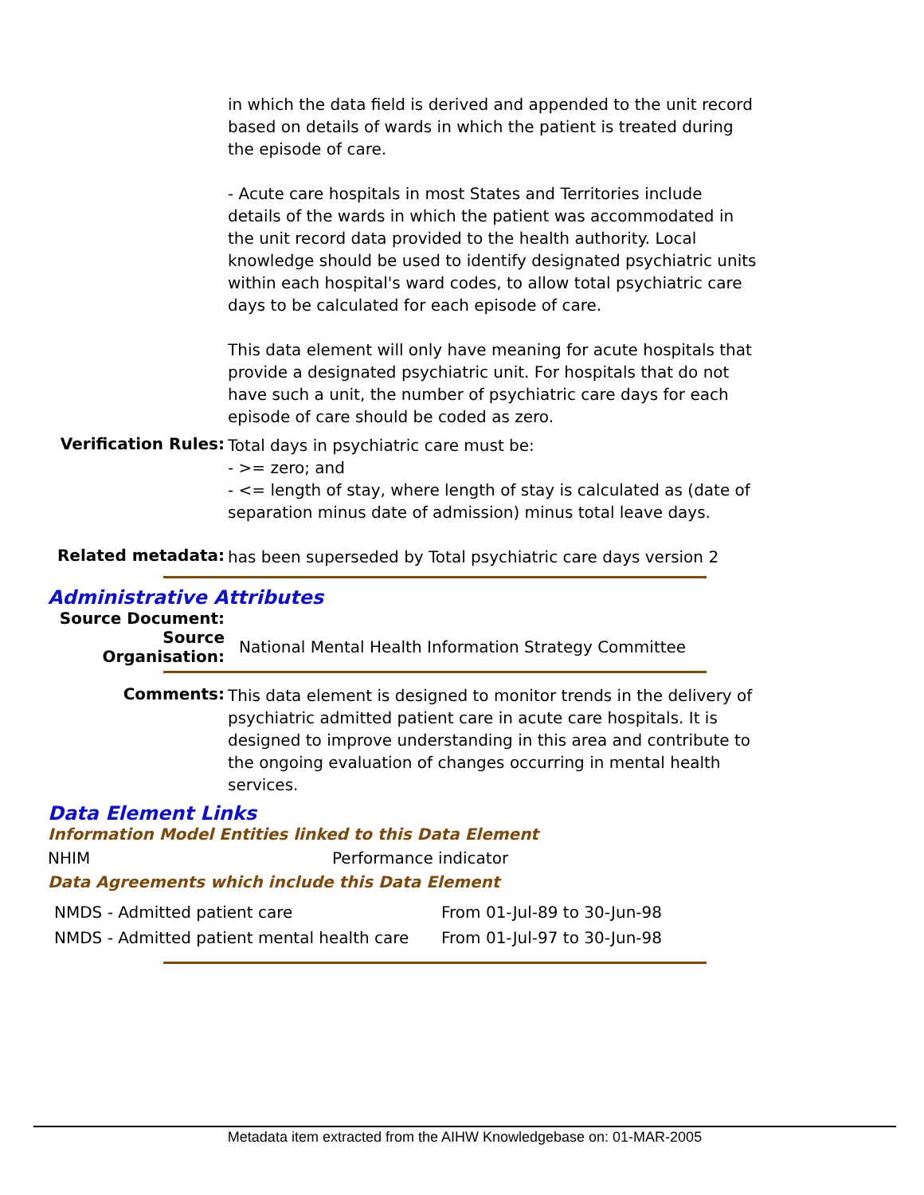in which the data field is derived and appended to the unit record based on details of wards in which the patient is treated during the episode of care.
- Acute care hospitals in most States and Territories include details of the wards in which the patient was accommodated in the unit record data provided to the health authority. Local knowledge should be used to identify designated psychiatric units within each hospital's ward codes, to allow total psychiatric care days to be calculated for each episode of care.
This data element will only have meaning for acute hospitals that provide a designated psychiatric unit. For hospitals that do not have such a unit, the number of psychiatric care days for each episode of care should be coded as zero.
Verification Rules:
Total days in psychiatric care must be:
- >= zero; and
- <= length of stay, where length of stay is calculated as (date of separation minus date of admission) minus total leave days.
Related metadata:
has been superseded by Total psychiatric care days version 2
Administrative Attributes
Source Document:
Source Organisation:
National Mental Health Information Strategy Committee
Comments:
This data element is designed to monitor trends in the delivery of psychiatric admitted patient care in acute care hospitals. It is designed to improve understanding in this area and contribute to the ongoing evaluation of changes occurring in mental health services.
Data Element Links
Information Model Entities linked to this Data Element
NHIM Performance indicator
Data Agreements which include this Data Element
| NMDS - Admitted patient care | From 01-Jul-89 to 30-Jun-98 |
| NMDS - Admitted patient mental health care | From 01-Jul-97 to 30-Jun-98 |
Metadata item extracted from the AIHW Knowledgebase on: 01-MAR-2005